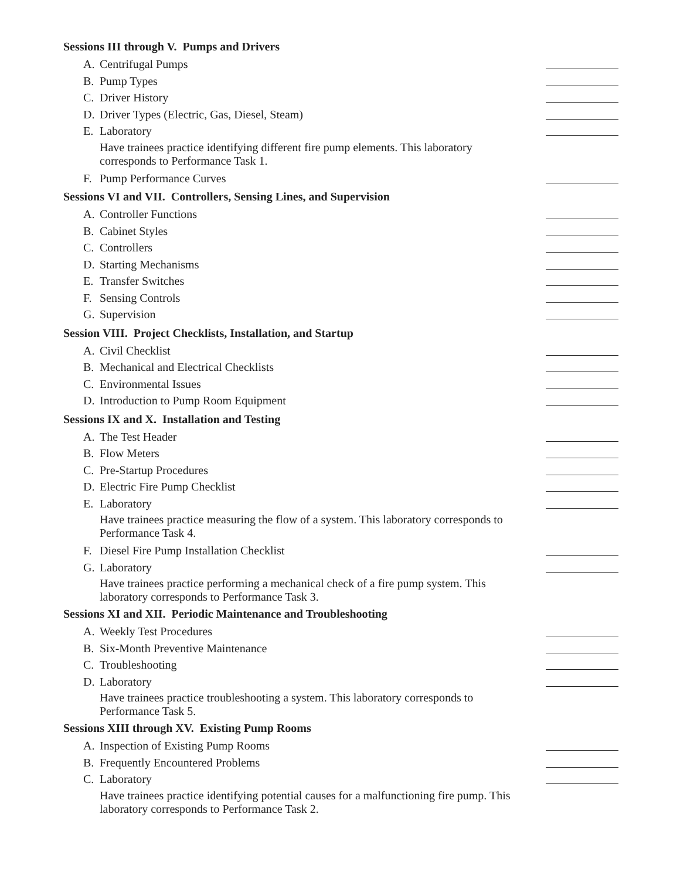Sessions III through V. Pumps and Drivers
A. Centrifugal Pumps
B. Pump Types
C. Driver History
D. Driver Types (Electric, Gas, Diesel, Steam)
E. Laboratory
Have trainees practice identifying different fire pump elements. This laboratory corresponds to Performance Task 1.
F. Pump Performance Curves
Sessions VI and VII. Controllers, Sensing Lines, and Supervision
A. Controller Functions
B. Cabinet Styles
C. Controllers
D. Starting Mechanisms
E. Transfer Switches
F. Sensing Controls
G. Supervision
Session VIII. Project Checklists, Installation, and Startup
A. Civil Checklist
B. Mechanical and Electrical Checklists
C. Environmental Issues
D. Introduction to Pump Room Equipment
Sessions IX and X. Installation and Testing
A. The Test Header
B. Flow Meters
C. Pre-Startup Procedures
D. Electric Fire Pump Checklist
E. Laboratory
Have trainees practice measuring the flow of a system. This laboratory corresponds to Performance Task 4.
F. Diesel Fire Pump Installation Checklist
G. Laboratory
Have trainees practice performing a mechanical check of a fire pump system. This laboratory corresponds to Performance Task 3.
Sessions XI and XII. Periodic Maintenance and Troubleshooting
A. Weekly Test Procedures
B. Six-Month Preventive Maintenance
C. Troubleshooting
D. Laboratory
Have trainees practice troubleshooting a system. This laboratory corresponds to Performance Task 5.
Sessions XIII through XV. Existing Pump Rooms
A. Inspection of Existing Pump Rooms
B. Frequently Encountered Problems
C. Laboratory
Have trainees practice identifying potential causes for a malfunctioning fire pump. This laboratory corresponds to Performance Task 2.